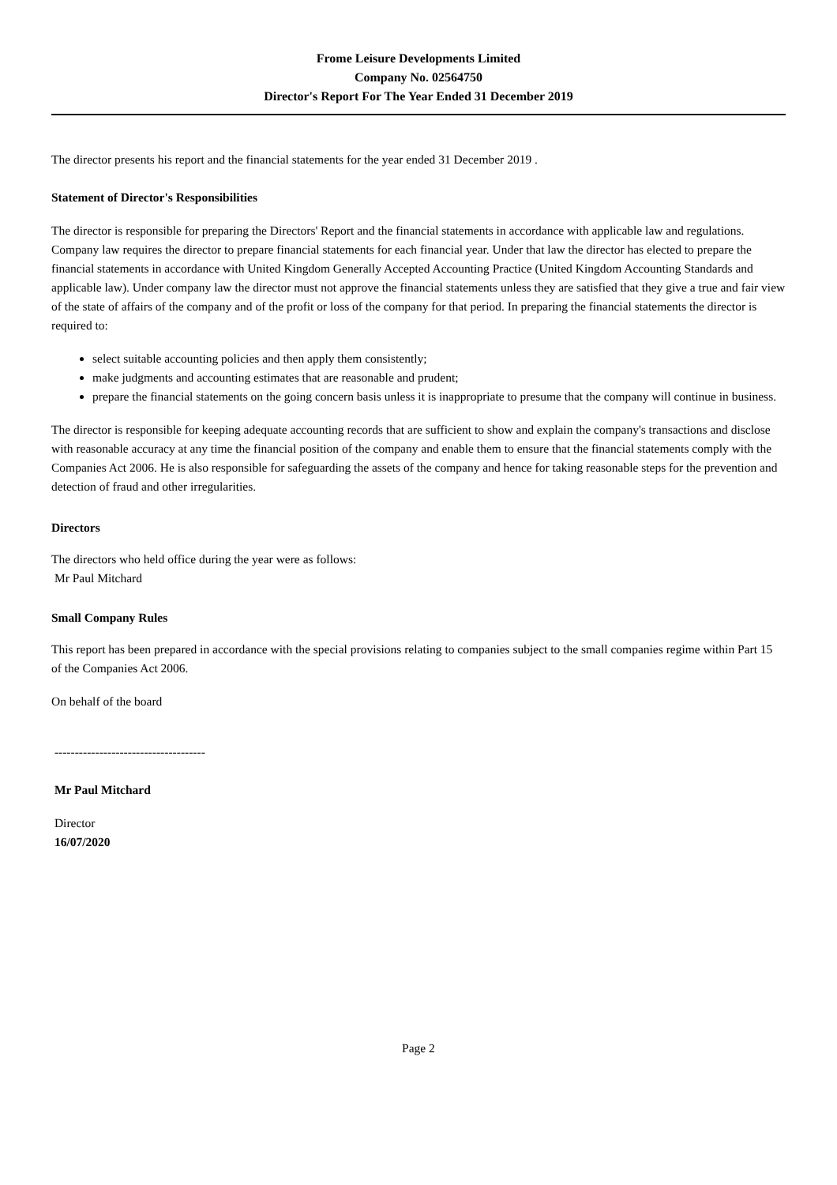Frome Leisure Developments Limited
Company No. 02564750
Director's Report For The Year Ended 31 December 2019
The director presents his report and the financial statements for the year ended 31 December 2019 .
Statement of Director's Responsibilities
The director is responsible for preparing the Directors' Report and the financial statements in accordance with applicable law and regulations.
Company law requires the director to prepare financial statements for each financial year. Under that law the director has elected to prepare the financial statements in accordance with United Kingdom Generally Accepted Accounting Practice (United Kingdom Accounting Standards and applicable law). Under company law the director must not approve the financial statements unless they are satisfied that they give a true and fair view of the state of affairs of the company and of the profit or loss of the company for that period. In preparing the financial statements the director is required to:
select suitable accounting policies and then apply them consistently;
make judgments and accounting estimates that are reasonable and prudent;
prepare the financial statements on the going concern basis unless it is inappropriate to presume that the company will continue in business.
The director is responsible for keeping adequate accounting records that are sufficient to show and explain the company's transactions and disclose with reasonable accuracy at any time the financial position of the company and enable them to ensure that the financial statements comply with the Companies Act 2006. He is also responsible for safeguarding the assets of the company and hence for taking reasonable steps for the prevention and detection of fraud and other irregularities.
Directors
The directors who held office during the year were as follows:
Mr Paul Mitchard
Small Company Rules
This report has been prepared in accordance with the special provisions relating to companies subject to the small companies regime within Part 15 of the Companies Act 2006.
On behalf of the board
-------------------------------------
Mr Paul Mitchard
Director
16/07/2020
Page 2